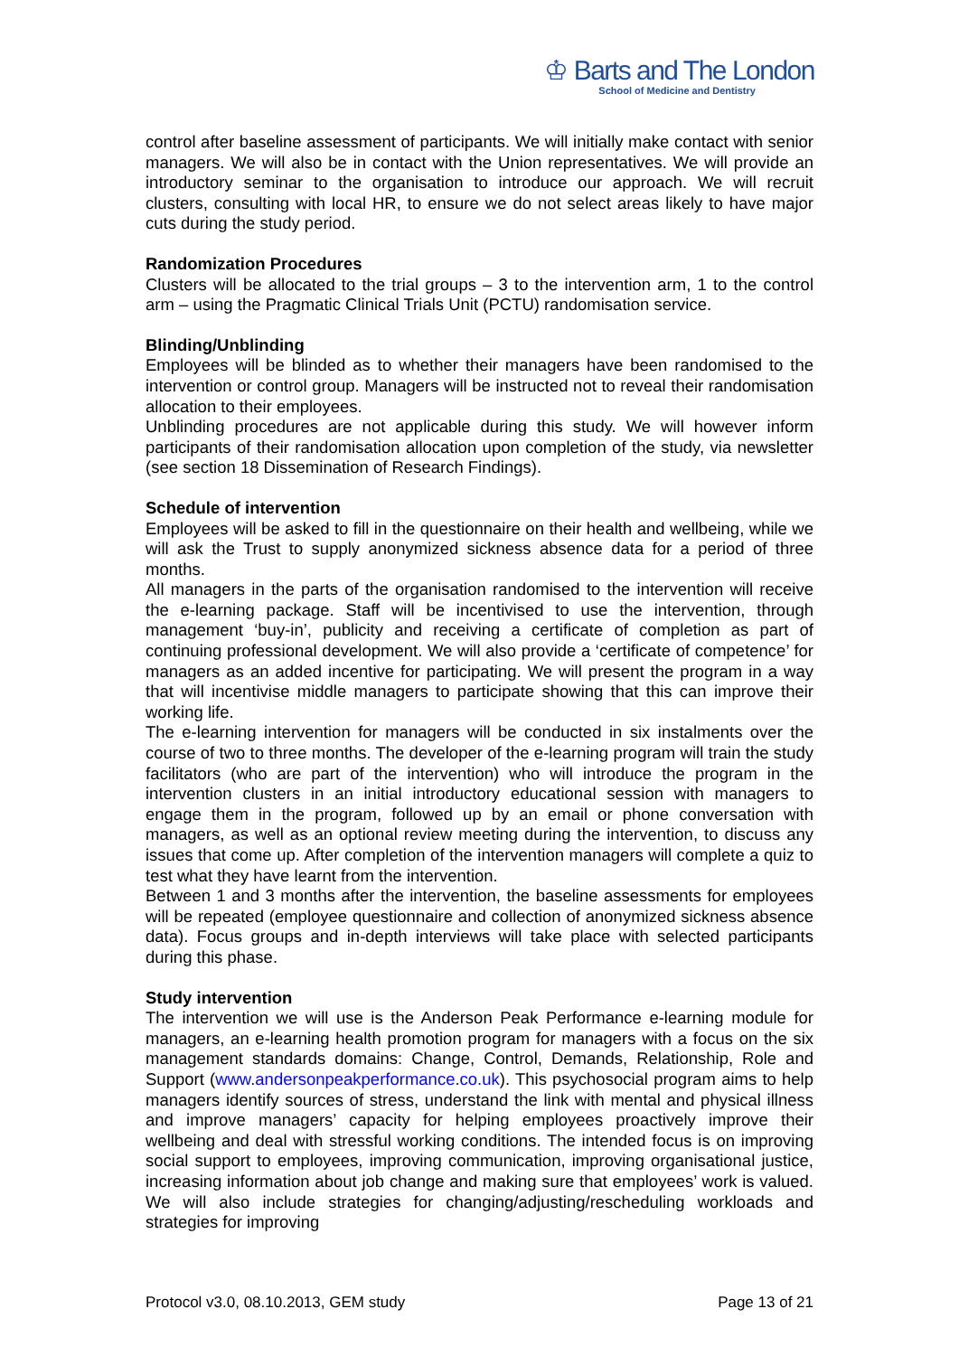♔ Barts and The London
School of Medicine and Dentistry
control after baseline assessment of participants. We will initially make contact with senior managers. We will also be in contact with the Union representatives. We will provide an introductory seminar to the organisation to introduce our approach. We will recruit clusters, consulting with local HR, to ensure we do not select areas likely to have major cuts during the study period.
Randomization Procedures
Clusters will be allocated to the trial groups – 3 to the intervention arm, 1 to the control arm – using the Pragmatic Clinical Trials Unit (PCTU) randomisation service.
Blinding/Unblinding
Employees will be blinded as to whether their managers have been randomised to the intervention or control group. Managers will be instructed not to reveal their randomisation allocation to their employees.
Unblinding procedures are not applicable during this study. We will however inform participants of their randomisation allocation upon completion of the study, via newsletter (see section 18 Dissemination of Research Findings).
Schedule of intervention
Employees will be asked to fill in the questionnaire on their health and wellbeing, while we will ask the Trust to supply anonymized sickness absence data for a period of three months.
All managers in the parts of the organisation randomised to the intervention will receive the e-learning package. Staff will be incentivised to use the intervention, through management ‘buy-in’, publicity and receiving a certificate of completion as part of continuing professional development. We will also provide a ‘certificate of competence’ for managers as an added incentive for participating. We will present the program in a way that will incentivise middle managers to participate showing that this can improve their working life.
The e-learning intervention for managers will be conducted in six instalments over the course of two to three months. The developer of the e-learning program will train the study facilitators (who are part of the intervention) who will introduce the program in the intervention clusters in an initial introductory educational session with managers to engage them in the program, followed up by an email or phone conversation with managers, as well as an optional review meeting during the intervention, to discuss any issues that come up. After completion of the intervention managers will complete a quiz to test what they have learnt from the intervention.
Between 1 and 3 months after the intervention, the baseline assessments for employees will be repeated (employee questionnaire and collection of anonymized sickness absence data). Focus groups and in-depth interviews will take place with selected participants during this phase.
Study intervention
The intervention we will use is the Anderson Peak Performance e-learning module for managers, an e-learning health promotion program for managers with a focus on the six management standards domains: Change, Control, Demands, Relationship, Role and Support (www.andersonpeakperformance.co.uk). This psychosocial program aims to help managers identify sources of stress, understand the link with mental and physical illness and improve managers’ capacity for helping employees proactively improve their wellbeing and deal with stressful working conditions. The intended focus is on improving social support to employees, improving communication, improving organisational justice, increasing information about job change and making sure that employees’ work is valued. We will also include strategies for changing/adjusting/rescheduling workloads and strategies for improving
Protocol v3.0, 08.10.2013, GEM study Page 13 of 21